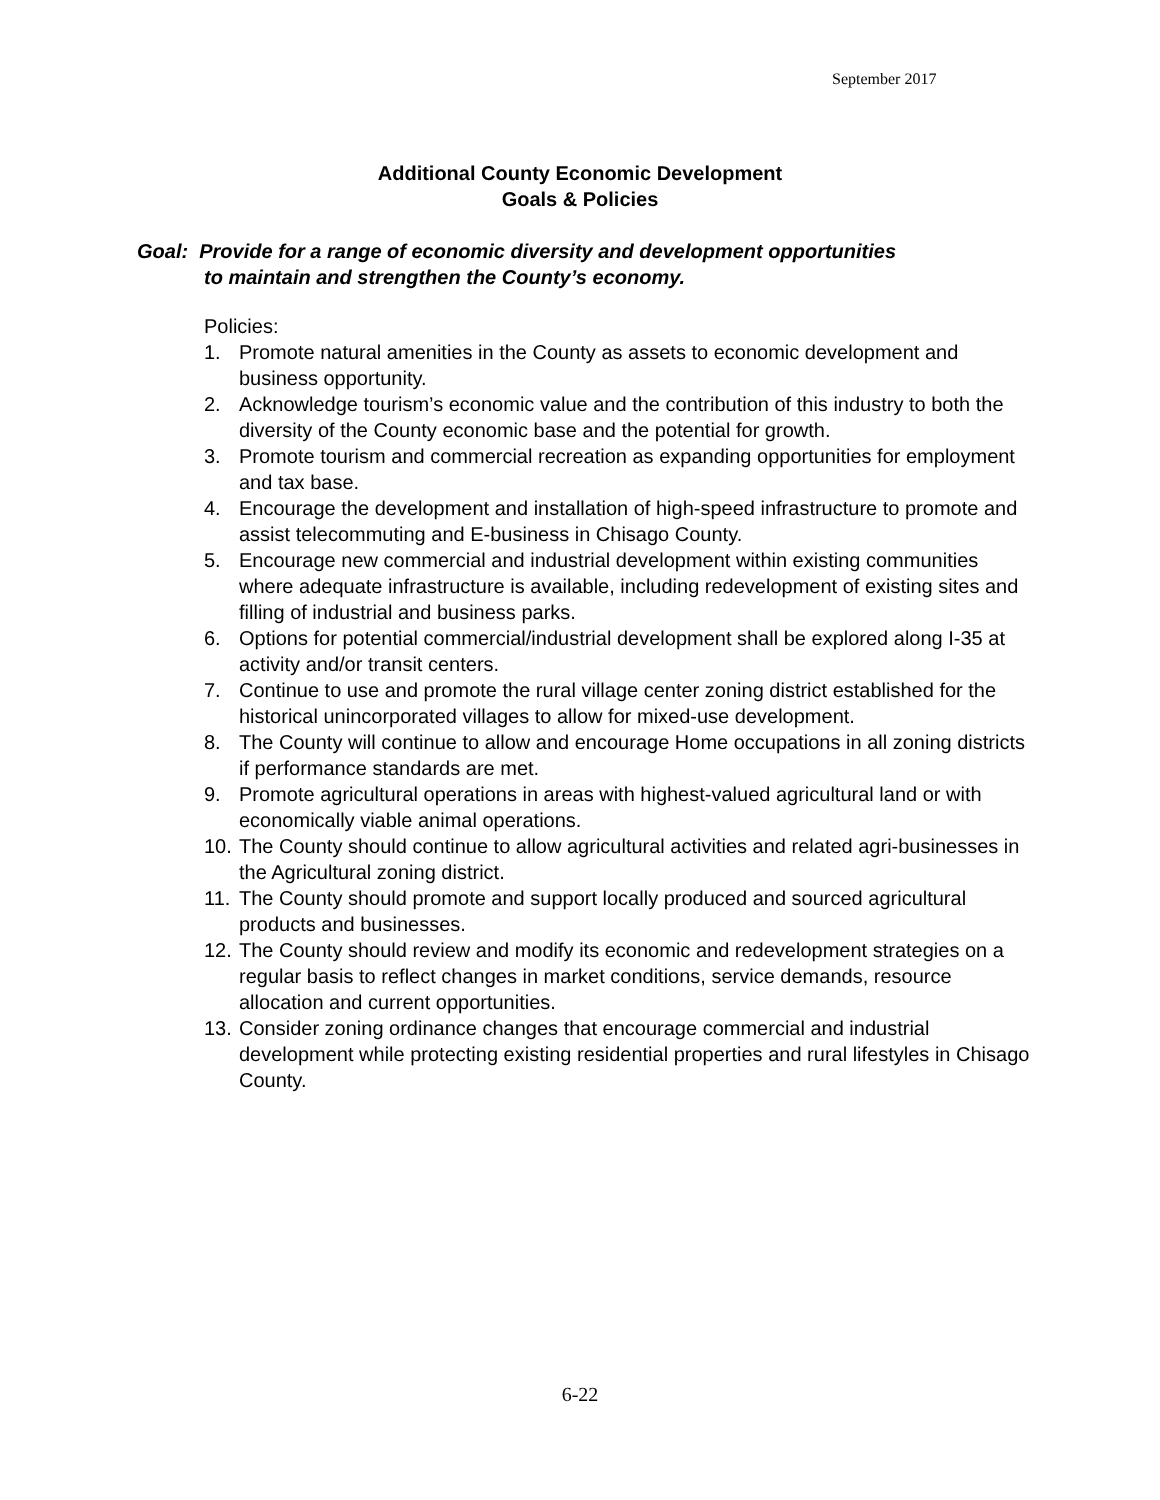September 2017
Additional County Economic Development
Goals & Policies
Goal: Provide for a range of economic diversity and development opportunities
to maintain and strengthen the County’s economy.
Policies:
1. Promote natural amenities in the County as assets to economic development and business opportunity.
2. Acknowledge tourism’s economic value and the contribution of this industry to both the diversity of the County economic base and the potential for growth.
3. Promote tourism and commercial recreation as expanding opportunities for employment and tax base.
4. Encourage the development and installation of high-speed infrastructure to promote and assist telecommuting and E-business in Chisago County.
5. Encourage new commercial and industrial development within existing communities where adequate infrastructure is available, including redevelopment of existing sites and filling of industrial and business parks.
6. Options for potential commercial/industrial development shall be explored along I-35 at activity and/or transit centers.
7. Continue to use and promote the rural village center zoning district established for the historical unincorporated villages to allow for mixed-use development.
8. The County will continue to allow and encourage Home occupations in all zoning districts if performance standards are met.
9. Promote agricultural operations in areas with highest-valued agricultural land or with economically viable animal operations.
10. The County should continue to allow agricultural activities and related agri-businesses in the Agricultural zoning district.
11. The County should promote and support locally produced and sourced agricultural products and businesses.
12. The County should review and modify its economic and redevelopment strategies on a regular basis to reflect changes in market conditions, service demands, resource allocation and current opportunities.
13. Consider zoning ordinance changes that encourage commercial and industrial development while protecting existing residential properties and rural lifestyles in Chisago County.
6-22